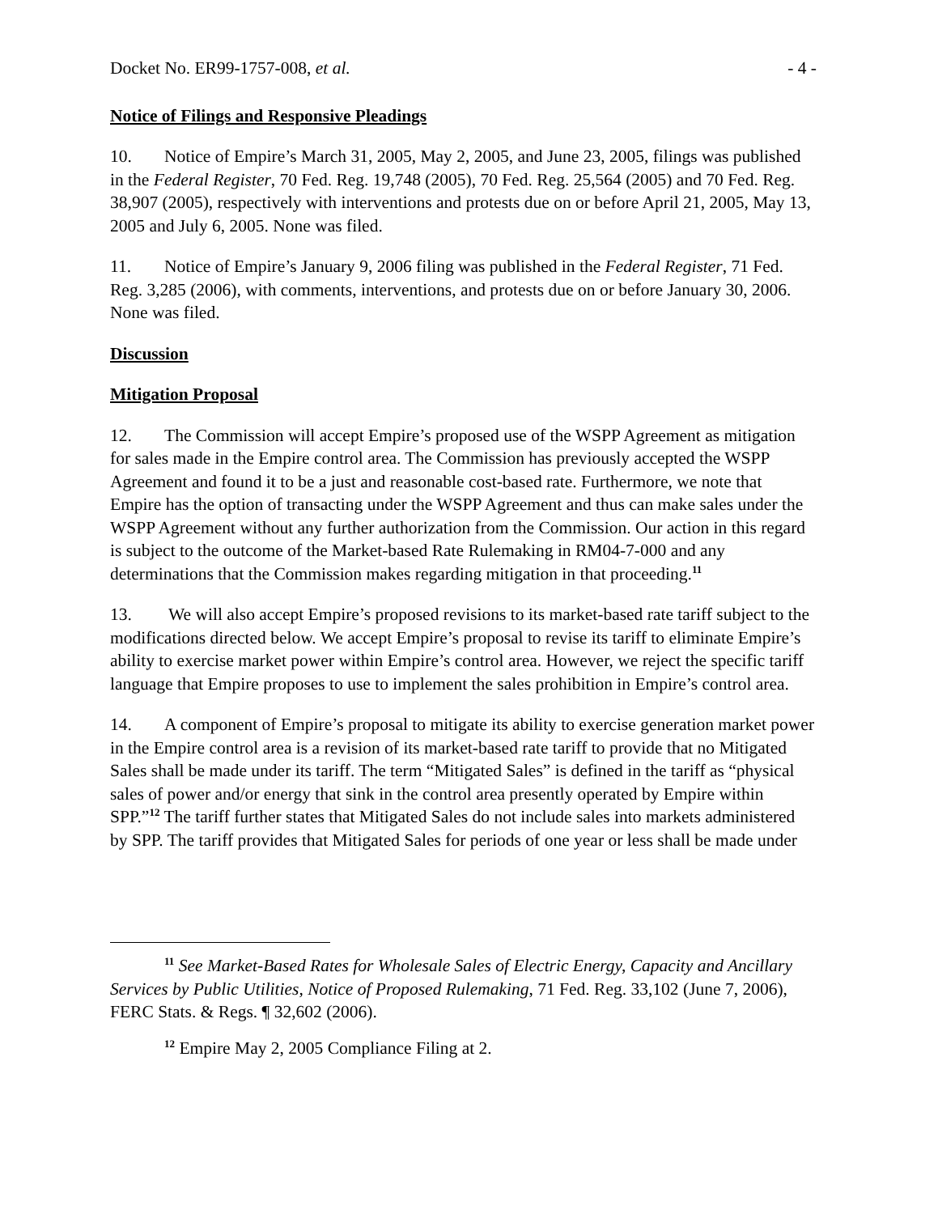Docket No. ER99-1757-008, et al. - 4 -
Notice of Filings and Responsive Pleadings
10. Notice of Empire’s March 31, 2005, May 2, 2005, and June 23, 2005, filings was published in the Federal Register, 70 Fed. Reg. 19,748 (2005), 70 Fed. Reg. 25,564 (2005) and 70 Fed. Reg. 38,907 (2005), respectively with interventions and protests due on or before April 21, 2005, May 13, 2005 and July 6, 2005. None was filed.
11. Notice of Empire’s January 9, 2006 filing was published in the Federal Register, 71 Fed. Reg. 3,285 (2006), with comments, interventions, and protests due on or before January 30, 2006. None was filed.
Discussion
Mitigation Proposal
12. The Commission will accept Empire’s proposed use of the WSPP Agreement as mitigation for sales made in the Empire control area. The Commission has previously accepted the WSPP Agreement and found it to be a just and reasonable cost-based rate. Furthermore, we note that Empire has the option of transacting under the WSPP Agreement and thus can make sales under the WSPP Agreement without any further authorization from the Commission. Our action in this regard is subject to the outcome of the Market-based Rate Rulemaking in RM04-7-000 and any determinations that the Commission makes regarding mitigation in that proceeding.<sup>11</sup>
13. We will also accept Empire’s proposed revisions to its market-based rate tariff subject to the modifications directed below. We accept Empire’s proposal to revise its tariff to eliminate Empire’s ability to exercise market power within Empire’s control area. However, we reject the specific tariff language that Empire proposes to use to implement the sales prohibition in Empire’s control area.
14. A component of Empire’s proposal to mitigate its ability to exercise generation market power in the Empire control area is a revision of its market-based rate tariff to provide that no Mitigated Sales shall be made under its tariff. The term “Mitigated Sales” is defined in the tariff as “physical sales of power and/or energy that sink in the control area presently operated by Empire within SPP.”<sup>12</sup> The tariff further states that Mitigated Sales do not include sales into markets administered by SPP. The tariff provides that Mitigated Sales for periods of one year or less shall be made under
<sup>11</sup> See Market-Based Rates for Wholesale Sales of Electric Energy, Capacity and Ancillary Services by Public Utilities, Notice of Proposed Rulemaking, 71 Fed. Reg. 33,102 (June 7, 2006), FERC Stats. & Regs. ¶ 32,602 (2006).
<sup>12</sup> Empire May 2, 2005 Compliance Filing at 2.